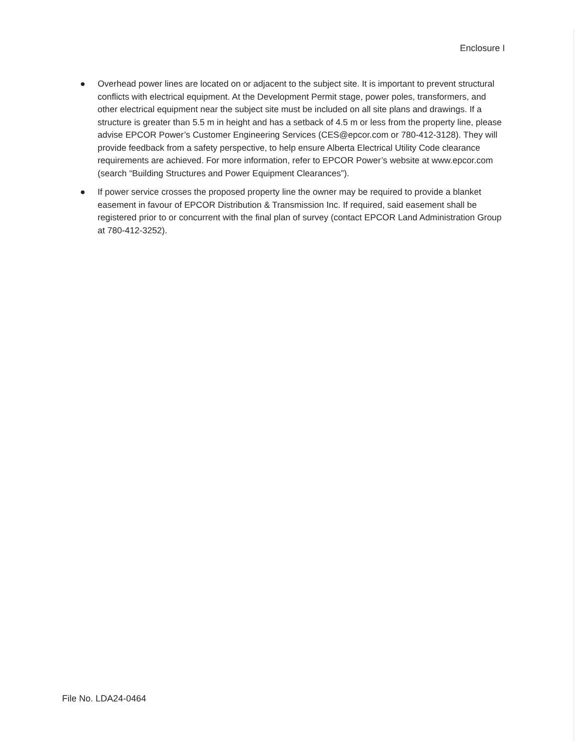Enclosure I
● Overhead power lines are located on or adjacent to the subject site. It is important to prevent structural conflicts with electrical equipment. At the Development Permit stage, power poles, transformers, and other electrical equipment near the subject site must be included on all site plans and drawings. If a structure is greater than 5.5 m in height and has a setback of 4.5 m or less from the property line, please advise EPCOR Power’s Customer Engineering Services (CES@epcor.com or 780-412-3128). They will provide feedback from a safety perspective, to help ensure Alberta Electrical Utility Code clearance requirements are achieved. For more information, refer to EPCOR Power’s website at www.epcor.com (search “Building Structures and Power Equipment Clearances”).
● If power service crosses the proposed property line the owner may be required to provide a blanket easement in favour of EPCOR Distribution & Transmission Inc. If required, said easement shall be registered prior to or concurrent with the final plan of survey (contact EPCOR Land Administration Group at 780-412-3252).
File No. LDA24-0464